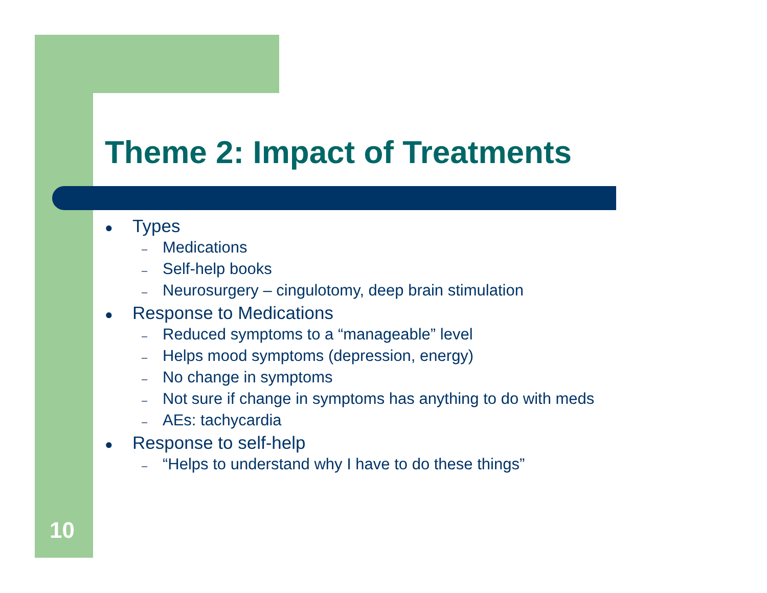Theme 2: Impact of Treatments
● Types
– Medications
– Self-help books
– Neurosurgery – cingulotomy, deep brain stimulation
● Response to Medications
– Reduced symptoms to a “manageable” level
– Helps mood symptoms (depression, energy)
– No change in symptoms
– Not sure if change in symptoms has anything to do with meds
– AEs: tachycardia
● Response to self-help
– “Helps to understand why I have to do these things”
10